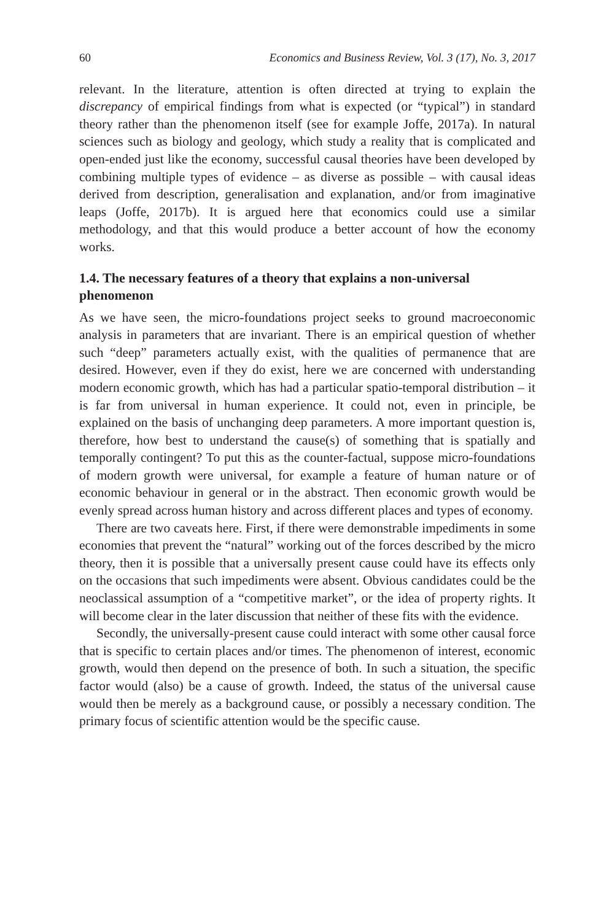60 Economics and Business Review, Vol. 3 (17), No. 3, 2017
relevant. In the literature, attention is often directed at trying to explain the discrepancy of empirical findings from what is expected (or “typical”) in standard theory rather than the phenomenon itself (see for example Joffe, 2017a). In natural sciences such as biology and geology, which study a reality that is complicated and open-ended just like the economy, successful causal theories have been developed by combining multiple types of evidence – as diverse as possible – with causal ideas derived from description, generalisation and explanation, and/or from imaginative leaps (Joffe, 2017b). It is argued here that economics could use a similar methodology, and that this would produce a better account of how the economy works.
1.4. The necessary features of a theory that explains a non-universal phenomenon
As we have seen, the micro-foundations project seeks to ground macroeconomic analysis in parameters that are invariant. There is an empirical question of whether such “deep” parameters actually exist, with the qualities of permanence that are desired. However, even if they do exist, here we are concerned with understanding modern economic growth, which has had a particular spatio-temporal distribution – it is far from universal in human experience. It could not, even in principle, be explained on the basis of unchanging deep parameters. A more important question is, therefore, how best to understand the cause(s) of something that is spatially and temporally contingent? To put this as the counter-factual, suppose micro-foundations of modern growth were universal, for example a feature of human nature or of economic behaviour in general or in the abstract. Then economic growth would be evenly spread across human history and across different places and types of economy.
There are two caveats here. First, if there were demonstrable impediments in some economies that prevent the “natural” working out of the forces described by the micro theory, then it is possible that a universally present cause could have its effects only on the occasions that such impediments were absent. Obvious candidates could be the neoclassical assumption of a “competitive market”, or the idea of property rights. It will become clear in the later discussion that neither of these fits with the evidence.
Secondly, the universally-present cause could interact with some other causal force that is specific to certain places and/or times. The phenomenon of interest, economic growth, would then depend on the presence of both. In such a situation, the specific factor would (also) be a cause of growth. Indeed, the status of the universal cause would then be merely as a background cause, or possibly a necessary condition. The primary focus of scientific attention would be the specific cause.